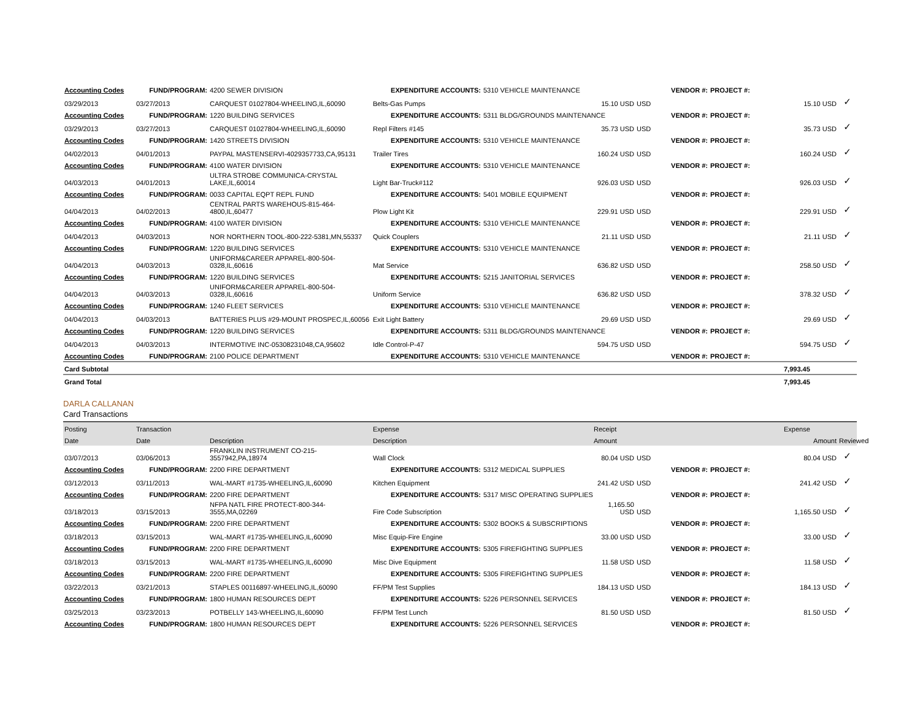| Accounting Codes | FUND/PROGRAM: | 4200 SEWER DIVISION | EXPENDITURE ACCOUNTS: | 5310 VEHICLE MAINTENANCE | | VENDOR #: | PROJECT #: | | |
| 03/29/2013 | 03/27/2013 | CARQUEST 01027804-WHEELING,IL,60090 | Belts-Gas Pumps | | 15.10 USD | USD | | 15.10 USD | ✓ |
| Accounting Codes | FUND/PROGRAM: | 1220 BUILDING SERVICES | EXPENDITURE ACCOUNTS: | 5311 BLDG/GROUNDS MAINTENANCE | | VENDOR #: | PROJECT #: | | |
| 03/29/2013 | 03/27/2013 | CARQUEST 01027804-WHEELING,IL,60090 | Repl Filters #145 | | 35.73 USD | USD | | 35.73 USD | ✓ |
| Accounting Codes | FUND/PROGRAM: | 1420 STREETS DIVISION | EXPENDITURE ACCOUNTS: | 5310 VEHICLE MAINTENANCE | | VENDOR #: | PROJECT #: | | |
| 04/02/2013 | 04/01/2013 | PAYPAL MASTENSERVI-4029357733,CA,95131 | Trailer Tires | | 160.24 USD | USD | | 160.24 USD | ✓ |
| Accounting Codes | FUND/PROGRAM: | 4100 WATER DIVISION | EXPENDITURE ACCOUNTS: | 5310 VEHICLE MAINTENANCE | | VENDOR #: | PROJECT #: | | |
| 04/03/2013 | 04/01/2013 | ULTRA STROBE COMMUNICA-CRYSTAL LAKE,IL,60014 | Light Bar-Truck#112 | | 926.03 USD | USD | | 926.03 USD | ✓ |
| Accounting Codes | FUND/PROGRAM: | 0033 CAPITAL EQPT REPL FUND | EXPENDITURE ACCOUNTS: | 5401 MOBILE EQUIPMENT | | VENDOR #: | PROJECT #: | | |
| 04/04/2013 | 04/02/2013 | CENTRAL PARTS WAREHOUS-815-464-4800,IL,60477 | Plow Light Kit | | 229.91 USD | USD | | 229.91 USD | ✓ |
| Accounting Codes | FUND/PROGRAM: | 4100 WATER DIVISION | EXPENDITURE ACCOUNTS: | 5310 VEHICLE MAINTENANCE | | VENDOR #: | PROJECT #: | | |
| 04/04/2013 | 04/03/2013 | NOR NORTHERN TOOL-800-222-5381,MN,55337 | Quick Couplers | | 21.11 USD | USD | | 21.11 USD | ✓ |
| Accounting Codes | FUND/PROGRAM: | 1220 BUILDING SERVICES | EXPENDITURE ACCOUNTS: | 5310 VEHICLE MAINTENANCE | | VENDOR #: | PROJECT #: | | |
| 04/04/2013 | 04/03/2013 | UNIFORM&CAREER APPAREL-800-504-0328,IL,60616 | Mat Service | | 636.82 USD | USD | | 258.50 USD | ✓ |
| Accounting Codes | FUND/PROGRAM: | 1220 BUILDING SERVICES | EXPENDITURE ACCOUNTS: | 5215 JANITORIAL SERVICES | | VENDOR #: | PROJECT #: | | |
| 04/04/2013 | 04/03/2013 | UNIFORM&CAREER APPAREL-800-504-0328,IL,60616 | Uniform Service | | 636.82 USD | USD | | 378.32 USD | ✓ |
| Accounting Codes | FUND/PROGRAM: | 1240 FLEET SERVICES | EXPENDITURE ACCOUNTS: | 5310 VEHICLE MAINTENANCE | | VENDOR #: | PROJECT #: | | |
| 04/04/2013 | 04/03/2013 | BATTERIES PLUS #29-MOUNT PROSPEC,IL,60056 | Exit Light Battery | | 29.69 USD | USD | | 29.69 USD | ✓ |
| Accounting Codes | FUND/PROGRAM: | 1220 BUILDING SERVICES | EXPENDITURE ACCOUNTS: | 5311 BLDG/GROUNDS MAINTENANCE | | VENDOR #: | PROJECT #: | | |
| 04/04/2013 | 04/03/2013 | INTERMOTIVE INC-05308231048,CA,95602 | Idle Control-P-47 | | 594.75 USD | USD | | 594.75 USD | ✓ |
| Accounting Codes | FUND/PROGRAM: | 2100 POLICE DEPARTMENT | EXPENDITURE ACCOUNTS: | 5310 VEHICLE MAINTENANCE | | VENDOR #: | PROJECT #: | | |
| Card Subtotal | | | | | | | | 7,993.45 | |
| Grand Total | | | | | | | | 7,993.45 | |
DARLA CALLANAN
Card Transactions
| Posting | Transaction | | Expense | | Receipt | | | Expense | |
| --- | --- | --- | --- | --- | --- | --- | --- | --- | --- |
| Date | Date | Description | Description | | Amount | | | Amount | Reviewed |
| 03/07/2013 | 03/06/2013 | FRANKLIN INSTRUMENT CO-215-3557942,PA,18974 | Wall Clock | | 80.04 USD | USD | | 80.04 USD | ✓ |
| Accounting Codes | FUND/PROGRAM: | 2200 FIRE DEPARTMENT | EXPENDITURE ACCOUNTS: | 5312 MEDICAL SUPPLIES | | VENDOR #: | PROJECT #: | | |
| 03/12/2013 | 03/11/2013 | WAL-MART #1735-WHEELING,IL,60090 | Kitchen Equipment | | 241.42 USD | USD | | 241.42 USD | ✓ |
| Accounting Codes | FUND/PROGRAM: | 2200 FIRE DEPARTMENT | EXPENDITURE ACCOUNTS: | 5317 MISC OPERATING SUPPLIES | | VENDOR #: | PROJECT #: | | |
| 03/18/2013 | 03/15/2013 | NFPA NATL FIRE PROTECT-800-344-3555,MA,02269 | Fire Code Subscription | | 1,165.50 USD | USD | | 1,165.50 USD | ✓ |
| Accounting Codes | FUND/PROGRAM: | 2200 FIRE DEPARTMENT | EXPENDITURE ACCOUNTS: | 5302 BOOKS & SUBSCRIPTIONS | | VENDOR #: | PROJECT #: | | |
| 03/18/2013 | 03/15/2013 | WAL-MART #1735-WHEELING,IL,60090 | Misc Equip-Fire Engine | | 33.00 USD | USD | | 33.00 USD | ✓ |
| Accounting Codes | FUND/PROGRAM: | 2200 FIRE DEPARTMENT | EXPENDITURE ACCOUNTS: | 5305 FIREFIGHTING SUPPLIES | | VENDOR #: | PROJECT #: | | |
| 03/18/2013 | 03/15/2013 | WAL-MART #1735-WHEELING,IL,60090 | Misc Dive Equipment | | 11.58 USD | USD | | 11.58 USD | ✓ |
| Accounting Codes | FUND/PROGRAM: | 2200 FIRE DEPARTMENT | EXPENDITURE ACCOUNTS: | 5305 FIREFIGHTING SUPPLIES | | VENDOR #: | PROJECT #: | | |
| 03/22/2013 | 03/21/2013 | STAPLES 00116897-WHEELING,IL,60090 | FF/PM Test Supplies | | 184.13 USD | USD | | 184.13 USD | ✓ |
| Accounting Codes | FUND/PROGRAM: | 1800 HUMAN RESOURCES DEPT | EXPENDITURE ACCOUNTS: | 5226 PERSONNEL SERVICES | | VENDOR #: | PROJECT #: | | |
| 03/25/2013 | 03/23/2013 | POTBELLY 143-WHEELING,IL,60090 | FF/PM Test Lunch | | 81.50 USD | USD | | 81.50 USD | ✓ |
| Accounting Codes | FUND/PROGRAM: | 1800 HUMAN RESOURCES DEPT | EXPENDITURE ACCOUNTS: | 5226 PERSONNEL SERVICES | | VENDOR #: | PROJECT #: | | |